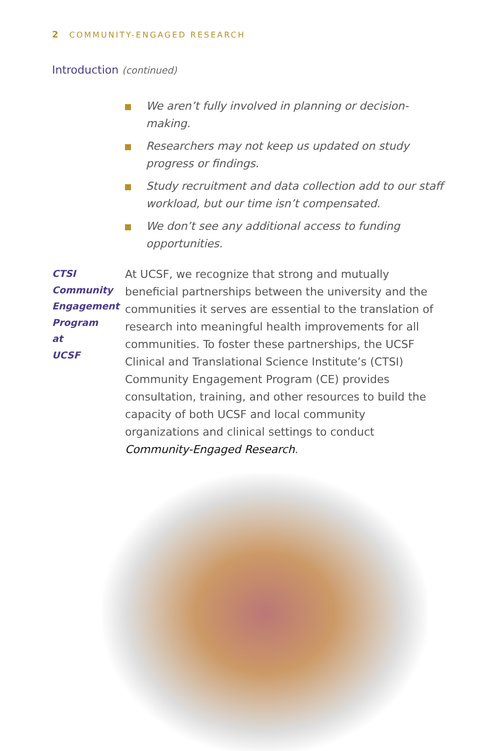2 COMMUNITY-ENGAGED RESEARCH
Introduction (continued)
We aren’t fully involved in planning or decision-making.
Researchers may not keep us updated on study progress or findings.
Study recruitment and data collection add to our staff workload, but our time isn’t compensated.
We don’t see any additional access to funding opportunities.
CTSI
Community
Engagement
Program
at
UCSF
At UCSF, we recognize that strong and mutually beneficial partnerships between the university and the communities it serves are essential to the translation of research into meaningful health improvements for all communities. To foster these partnerships, the UCSF Clinical and Translational Science Institute’s (CTSI) Community Engagement Program (CE) provides consultation, training, and other resources to build the capacity of both UCSF and local community organizations and clinical settings to conduct Community-Engaged Research.